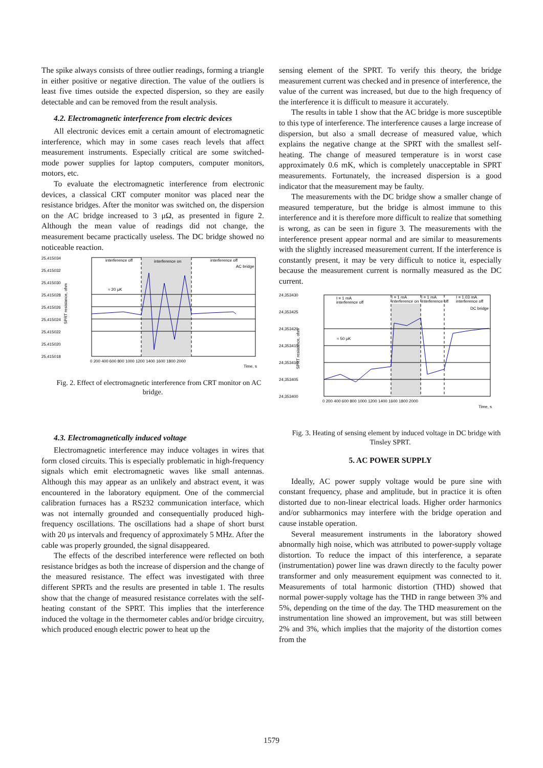The spike always consists of three outlier readings, forming a triangle in either positive or negative direction. The value of the outliers is least five times outside the expected dispersion, so they are easily detectable and can be removed from the result analysis.
4.2. Electromagnetic interference from electric devices
All electronic devices emit a certain amount of electromagnetic interference, which may in some cases reach levels that affect measurement instruments. Especially critical are some switched-mode power supplies for laptop computers, computer monitors, motors, etc.
To evaluate the electromagnetic interference from electronic devices, a classical CRT computer monitor was placed near the resistance bridges. After the monitor was switched on, the dispersion on the AC bridge increased to 3 μΩ, as presented in figure 2. Although the mean value of readings did not change, the measurement became practically useless. The DC bridge showed no noticeable reaction.
25,415034
25,415032
25,415030
25,415028
25,415026
25,415024
25,415022
25,415020
25,415018
interference off
interference on
interference off
AC bridge
≈ 20 μK
0 200 400 600 800 1000 1200 1400 1600 1800 2000
Time, s
SPRT resistance, ohm
Fig. 2. Effect of electromagnetic interference from CRT monitor on AC bridge.
4.3. Electromagnetically induced voltage
Electromagnetic interference may induce voltages in wires that form closed circuits. This is especially problematic in high-frequency signals which emit electromagnetic waves like small antennas. Although this may appear as an unlikely and abstract event, it was encountered in the laboratory equipment. One of the commercial calibration furnaces has a RS232 communication interface, which was not internally grounded and consequentially produced high-frequency oscillations. The oscillations had a shape of short burst with 20 μs intervals and frequency of approximately 5 MHz. After the cable was properly grounded, the signal disappeared.
The effects of the described interference were reflected on both resistance bridges as both the increase of dispersion and the change of the measured resistance. The effect was investigated with three different SPRTs and the results are presented in table 1. The results show that the change of measured resistance correlates with the self-heating constant of the SPRT. This implies that the interference induced the voltage in the thermometer cables and/or bridge circuitry, which produced enough electric power to heat up the
sensing element of the SPRT. To verify this theory, the bridge measurement current was checked and in presence of interference, the value of the current was increased, but due to the high frequency of the interference it is difficult to measure it accurately.
The results in table 1 show that the AC bridge is more susceptible to this type of interference. The interference causes a large increase of dispersion, but also a small decrease of measured value, which explains the negative change at the SPRT with the smallest self-heating. The change of measured temperature is in worst case approximately 0.6 mK, which is completely unacceptable in SPRT measurements. Fortunately, the increased dispersion is a good indicator that the measurement may be faulty.
The measurements with the DC bridge show a smaller change of measured temperature, but the bridge is almost immune to this interference and it is therefore more difficult to realize that something is wrong, as can be seen in figure 3. The measurements with the interference present appear normal and are similar to measurements with the slightly increased measurement current. If the interference is constantly present, it may be very difficult to notice it, especially because the measurement current is normally measured as the DC current.
24,353430
24,353425
24,353420
24,353415
24,353410
24,353405
24,353400
I = 1 mA
interference off
I = 1 mA
interference on
I = 1 mA
interference off
I = 1.03 mA
interference off
DC bridge
≈ 50 μK
0 200 400 600 800 1000 1200 1400 1600 1800 2000
Time, s
SPRT resistance, ohm
Fig. 3. Heating of sensing element by induced voltage in DC bridge with Tinsley SPRT.
5. AC POWER SUPPLY
Ideally, AC power supply voltage would be pure sine with constant frequency, phase and amplitude, but in practice it is often distorted due to non-linear electrical loads. Higher order harmonics and/or subharmonics may interfere with the bridge operation and cause instable operation.
Several measurement instruments in the laboratory showed abnormally high noise, which was attributed to power-supply voltage distortion. To reduce the impact of this interference, a separate (instrumentation) power line was drawn directly to the faculty power transformer and only measurement equipment was connected to it. Measurements of total harmonic distortion (THD) showed that normal power-supply voltage has the THD in range between 3% and 5%, depending on the time of the day. The THD measurement on the instrumentation line showed an improvement, but was still between 2% and 3%, which implies that the majority of the distortion comes from the
1579